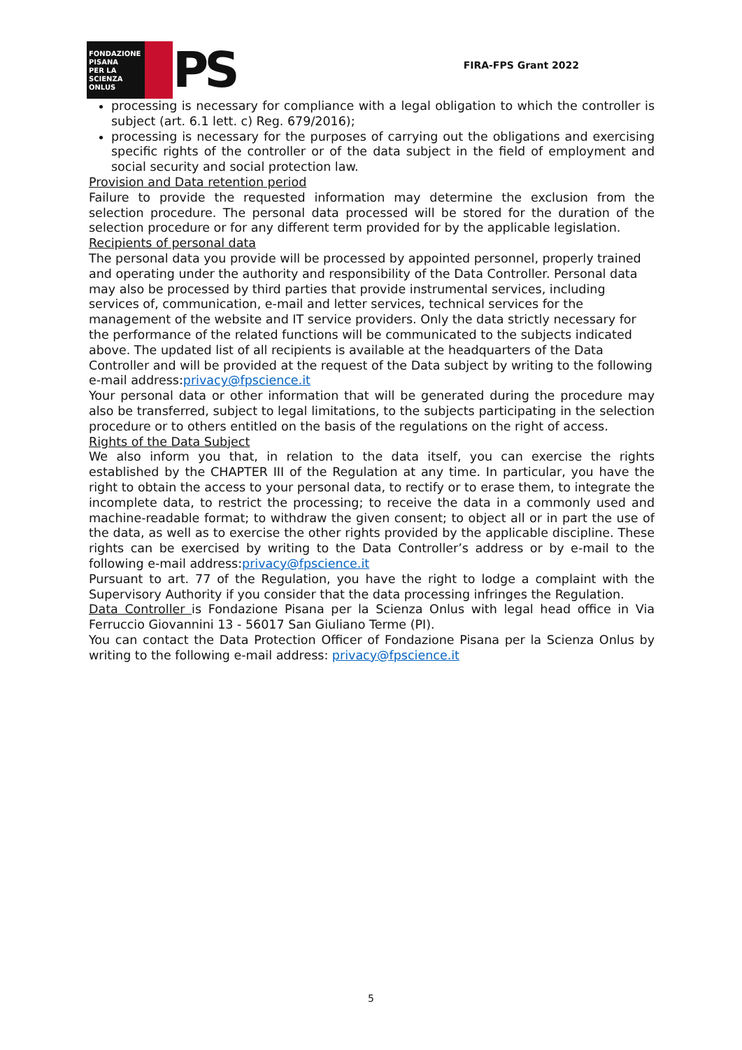FONDAZIONE
PISANA
PER LA
SCIENZA
ONLUS
PS
FIRA-FPS Grant 2022
processing is necessary for compliance with a legal obligation to which the controller is subject (art. 6.1 lett. c) Reg. 679/2016);
processing is necessary for the purposes of carrying out the obligations and exercising specific rights of the controller or of the data subject in the field of employment and social security and social protection law.
Provision and Data retention period
Failure to provide the requested information may determine the exclusion from the selection procedure. The personal data processed will be stored for the duration of the selection procedure or for any different term provided for by the applicable legislation.
Recipients of personal data
The personal data you provide will be processed by appointed personnel, properly trained and operating under the authority and responsibility of the Data Controller. Personal data may also be processed by third parties that provide instrumental services, including services of, communication, e-mail and letter services, technical services for the management of the website and IT service providers. Only the data strictly necessary for the performance of the related functions will be communicated to the subjects indicated above. The updated list of all recipients is available at the headquarters of the Data Controller and will be provided at the request of the Data subject by writing to the following e-mail address:privacy@fpscience.it
Your personal data or other information that will be generated during the procedure may also be transferred, subject to legal limitations, to the subjects participating in the selection procedure or to others entitled on the basis of the regulations on the right of access.
Rights of the Data Subject
We also inform you that, in relation to the data itself, you can exercise the rights established by the CHAPTER III of the Regulation at any time. In particular, you have the right to obtain the access to your personal data, to rectify or to erase them, to integrate the incomplete data, to restrict the processing; to receive the data in a commonly used and machine-readable format; to withdraw the given consent; to object all or in part the use of the data, as well as to exercise the other rights provided by the applicable discipline. These rights can be exercised by writing to the Data Controller’s address or by e-mail to the following e-mail address:privacy@fpscience.it
Pursuant to art. 77 of the Regulation, you have the right to lodge a complaint with the Supervisory Authority if you consider that the data processing infringes the Regulation.
Data Controller is Fondazione Pisana per la Scienza Onlus with legal head office in Via Ferruccio Giovannini 13 - 56017 San Giuliano Terme (PI).
You can contact the Data Protection Officer of Fondazione Pisana per la Scienza Onlus by writing to the following e-mail address: privacy@fpscience.it
5